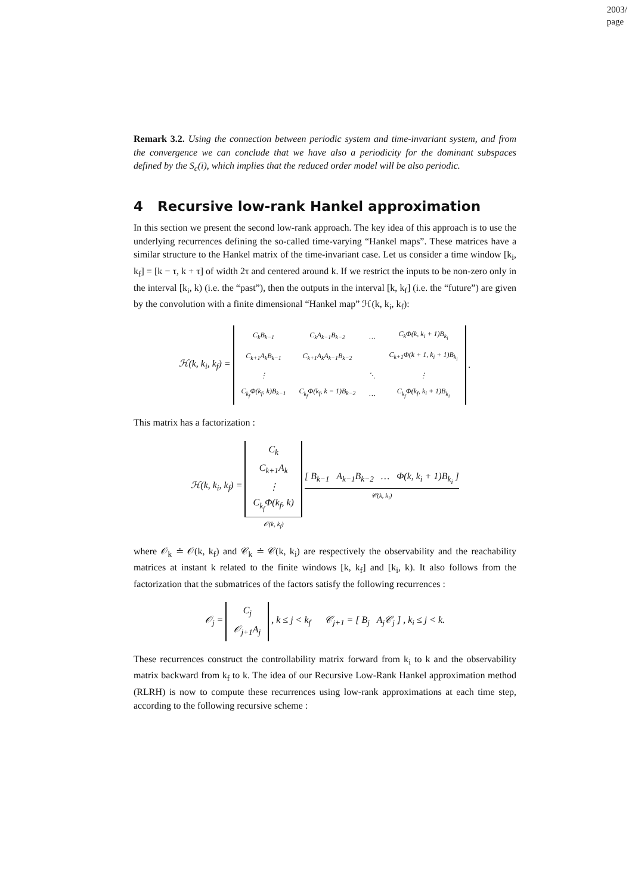2003/
page
Remark 3.2. Using the connection between periodic system and time-invariant system, and from the convergence we can conclude that we have also a periodicity for the dominant subspaces defined by the S<sub>c</sub>(i), which implies that the reduced order model will be also periodic.
4 Recursive low-rank Hankel approximation
In this section we present the second low-rank approach. The key idea of this approach is to use the underlying recurrences defining the so-called time-varying “Hankel maps”. These matrices have a similar structure to the Hankel matrix of the time-invariant case. Let us consider a time window [k<sub>i</sub>, k<sub>f</sub>] = [k − τ, k + τ] of width 2τ and centered around k. If we restrict the inputs to be non-zero only in the interval [k<sub>i</sub>, k) (i.e. the “past”), then the outputs in the interval [k, k<sub>f</sub>] (i.e. the “future”) are given by the convolution with a finite dimensional “Hankel map” ℋ(k, k<sub>i</sub>, k<sub>f</sub>):
| ℋ(k, k<sub>i</sub>, k<sub>f</sub>) = | / C<sub>k</sub>B<sub>k−1</sub> / C<sub>k</sub>A<sub>k−1</sub>B<sub>k−2</sub> / … / C<sub>k</sub>Φ(k, k<sub>i</sub> + 1)B<sub>k<sub>i</sub></sub> / / C<sub>k+1</sub>A<sub>k</sub>B<sub>k−1</sub> / C<sub>k+1</sub>A<sub>k</sub>A<sub>k−1</sub>B<sub>k−2</sub> / / C<sub>k+1</sub>Φ(k + 1, k<sub>i</sub> + 1)B<sub>k<sub>i</sub></sub> / / ⋮ / / ⋱ / ⋮ / / C<sub>k<sub>f</sub></sub>Φ(k<sub>f</sub>, k)B<sub>k−1</sub> / C<sub>k<sub>f</sub></sub>Φ(k<sub>f</sub>, k − 1)B<sub>k−2</sub> / … / C<sub>k<sub>f</sub></sub>Φ(k<sub>f</sub>, k<sub>i</sub> + 1)B<sub>k<sub>i</sub></sub> / | . |
This matrix has a factorization :
| ℋ(k, k<sub>i</sub>, k<sub>f</sub>) = | / C<sub>k</sub> / / C<sub>k+1</sub>A<sub>k</sub> / / ⋮ / / C<sub>k<sub>f</sub></sub>Φ(k<sub>f</sub>, k) / 𝒪(k, k<sub>f</sub>) | [ B<sub>k−1</sub> A<sub>k−1</sub>B<sub>k−2</sub> … Φ(k, k<sub>i</sub> + 1)B<sub>k<sub>i</sub></sub> ] 𝒞(k, k<sub>i</sub>) |
where 𝒪<sub>k</sub> ≐ 𝒪(k, k<sub>f</sub>) and 𝒞<sub>k</sub> ≐ 𝒞(k, k<sub>i</sub>) are respectively the observability and the reachability matrices at instant k related to the finite windows [k, k<sub>f</sub>] and [k<sub>i</sub>, k). It also follows from the factorization that the submatrices of the factors satisfy the following recurrences :
| 𝒪<sub>j</sub> = | / C<sub>j</sub> / / 𝒪<sub>j+1</sub>A<sub>j</sub> / | , k ≤ j < k<sub>f</sub> 𝒞<sub>j+1</sub> = [ B<sub>j</sub> A<sub>j</sub>𝒞<sub>j</sub> ] , k<sub>i</sub> ≤ j < k. |
These recurrences construct the controllability matrix forward from k<sub>i</sub> to k and the observability matrix backward from k<sub>f</sub> to k. The idea of our Recursive Low-Rank Hankel approximation method (RLRH) is now to compute these recurrences using low-rank approximations at each time step, according to the following recursive scheme :